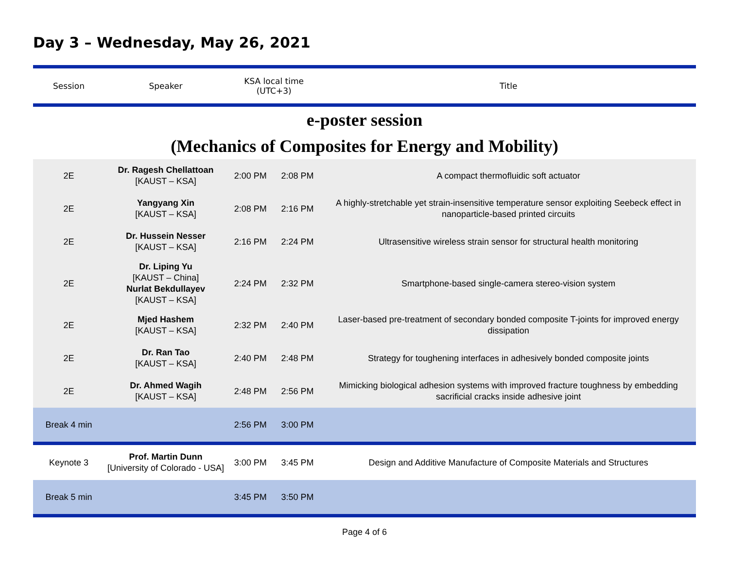Day 3 – Wednesday, May 26, 2021
| Session | Speaker | KSA local time (UTC+3) | | Title |
| --- | --- | --- | --- | --- |
| e-poster session | | | | |
| (Mechanics of Composites for Energy and Mobility) | | | | |
| 2E | Dr. Ragesh Chellattoan [KAUST – KSA] | 2:00 PM | 2:08 PM | A compact thermofluidic soft actuator |
| 2E | Yangyang Xin [KAUST – KSA] | 2:08 PM | 2:16 PM | A highly-stretchable yet strain-insensitive temperature sensor exploiting Seebeck effect in nanoparticle-based printed circuits |
| 2E | Dr. Hussein Nesser [KAUST – KSA] | 2:16 PM | 2:24 PM | Ultrasensitive wireless strain sensor for structural health monitoring |
| 2E | Dr. Liping Yu [KAUST – China] Nurlat Bekdullayev [KAUST – KSA] | 2:24 PM | 2:32 PM | Smartphone-based single-camera stereo-vision system |
| 2E | Mjed Hashem [KAUST – KSA] | 2:32 PM | 2:40 PM | Laser-based pre-treatment of secondary bonded composite T-joints for improved energy dissipation |
| 2E | Dr. Ran Tao [KAUST – KSA] | 2:40 PM | 2:48 PM | Strategy for toughening interfaces in adhesively bonded composite joints |
| 2E | Dr. Ahmed Wagih [KAUST – KSA] | 2:48 PM | 2:56 PM | Mimicking biological adhesion systems with improved fracture toughness by embedding sacrificial cracks inside adhesive joint |
| Break 4 min | | 2:56 PM | 3:00 PM | |
| Keynote 3 | Prof. Martin Dunn [University of Colorado - USA] | 3:00 PM | 3:45 PM | Design and Additive Manufacture of Composite Materials and Structures |
| Break 5 min | | 3:45 PM | 3:50 PM | |
Page 4 of 6